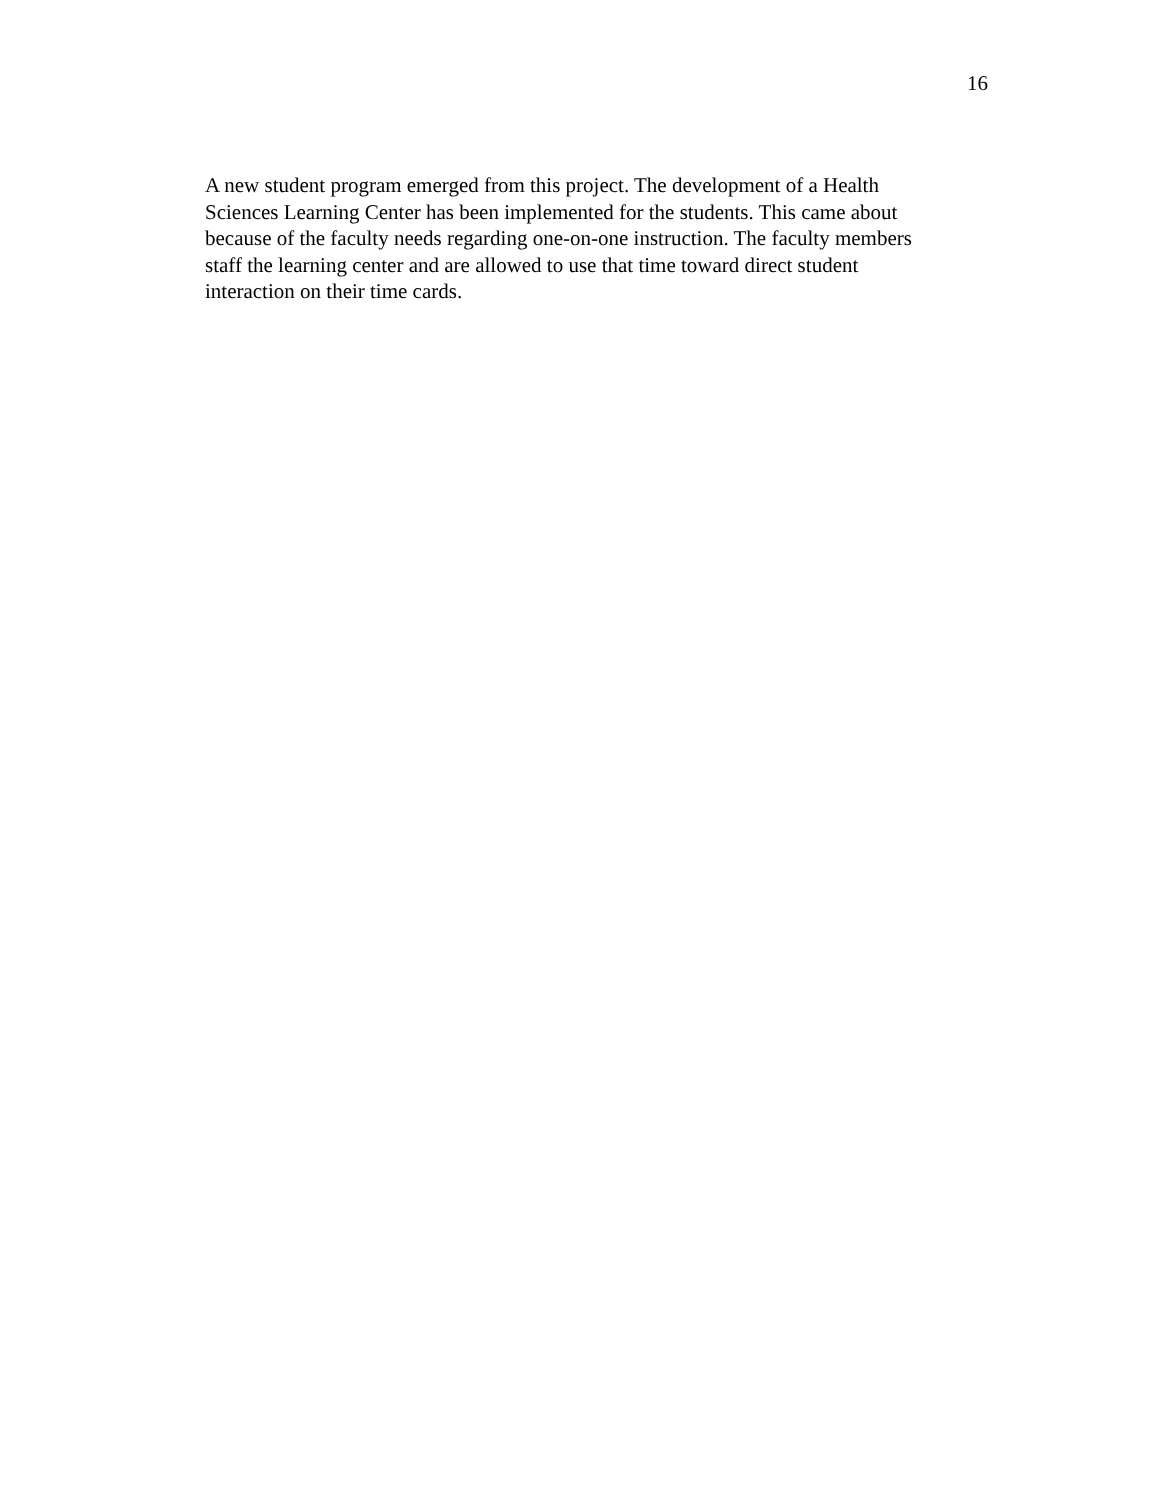16
A new student program emerged from this project. The development of a Health Sciences Learning Center has been implemented for the students. This came about because of the faculty needs regarding one-on-one instruction. The faculty members staff the learning center and are allowed to use that time toward direct student interaction on their time cards.